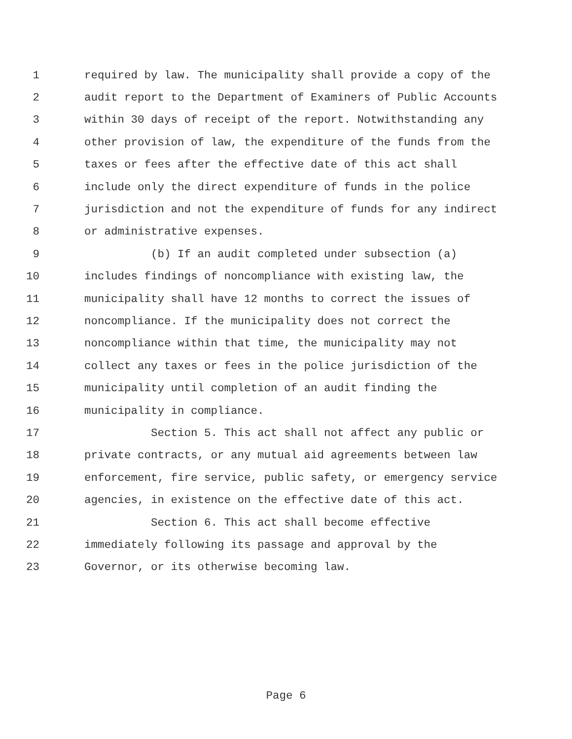1 required by law. The municipality shall provide a copy of the
2 audit report to the Department of Examiners of Public Accounts
3 within 30 days of receipt of the report. Notwithstanding any
4 other provision of law, the expenditure of the funds from the
5 taxes or fees after the effective date of this act shall
6 include only the direct expenditure of funds in the police
7 jurisdiction and not the expenditure of funds for any indirect
8 or administrative expenses.
9 (b) If an audit completed under subsection (a)
10 includes findings of noncompliance with existing law, the
11 municipality shall have 12 months to correct the issues of
12 noncompliance. If the municipality does not correct the
13 noncompliance within that time, the municipality may not
14 collect any taxes or fees in the police jurisdiction of the
15 municipality until completion of an audit finding the
16 municipality in compliance.
17 Section 5. This act shall not affect any public or
18 private contracts, or any mutual aid agreements between law
19 enforcement, fire service, public safety, or emergency service
20 agencies, in existence on the effective date of this act.
21 Section 6. This act shall become effective
22 immediately following its passage and approval by the
23 Governor, or its otherwise becoming law.
Page 6